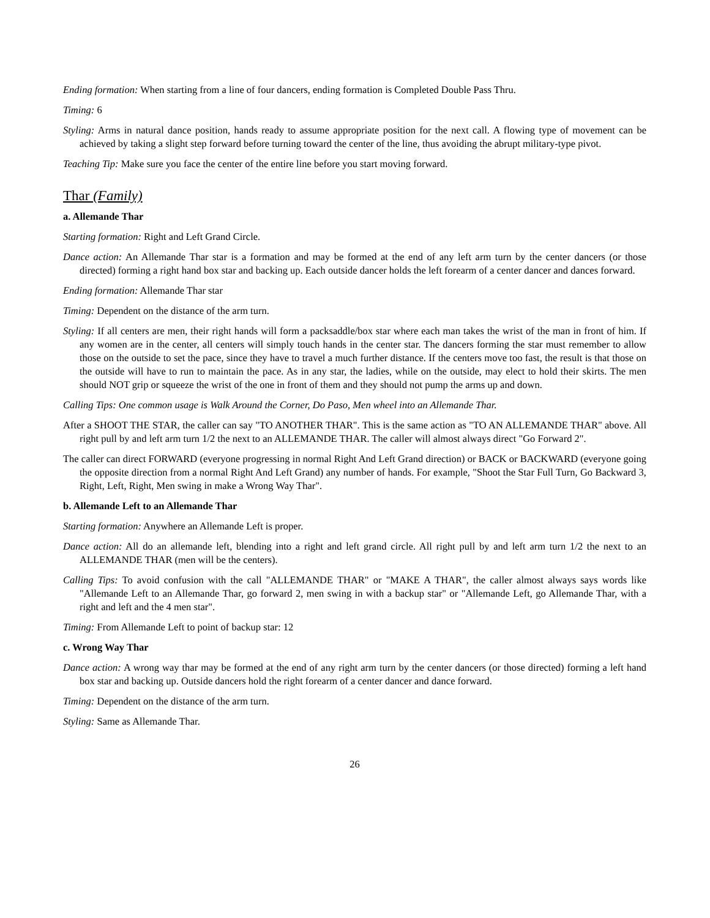Ending formation: When starting from a line of four dancers, ending formation is Completed Double Pass Thru.
Timing: 6
Styling: Arms in natural dance position, hands ready to assume appropriate position for the next call. A flowing type of movement can be achieved by taking a slight step forward before turning toward the center of the line, thus avoiding the abrupt military-type pivot.
Teaching Tip: Make sure you face the center of the entire line before you start moving forward.
Thar (Family)
a. Allemande Thar
Starting formation: Right and Left Grand Circle.
Dance action: An Allemande Thar star is a formation and may be formed at the end of any left arm turn by the center dancers (or those directed) forming a right hand box star and backing up. Each outside dancer holds the left forearm of a center dancer and dances forward.
Ending formation: Allemande Thar star
Timing: Dependent on the distance of the arm turn.
Styling: If all centers are men, their right hands will form a packsaddle/box star where each man takes the wrist of the man in front of him. If any women are in the center, all centers will simply touch hands in the center star. The dancers forming the star must remember to allow those on the outside to set the pace, since they have to travel a much further distance. If the centers move too fast, the result is that those on the outside will have to run to maintain the pace. As in any star, the ladies, while on the outside, may elect to hold their skirts. The men should NOT grip or squeeze the wrist of the one in front of them and they should not pump the arms up and down.
Calling Tips: One common usage is Walk Around the Corner, Do Paso, Men wheel into an Allemande Thar.
After a SHOOT THE STAR, the caller can say "TO ANOTHER THAR". This is the same action as "TO AN ALLEMANDE THAR" above. All right pull by and left arm turn 1/2 the next to an ALLEMANDE THAR. The caller will almost always direct "Go Forward 2".
The caller can direct FORWARD (everyone progressing in normal Right And Left Grand direction) or BACK or BACKWARD (everyone going the opposite direction from a normal Right And Left Grand) any number of hands. For example, "Shoot the Star Full Turn, Go Backward 3, Right, Left, Right, Men swing in make a Wrong Way Thar".
b. Allemande Left to an Allemande Thar
Starting formation: Anywhere an Allemande Left is proper.
Dance action: All do an allemande left, blending into a right and left grand circle. All right pull by and left arm turn 1/2 the next to an ALLEMANDE THAR (men will be the centers).
Calling Tips: To avoid confusion with the call "ALLEMANDE THAR" or "MAKE A THAR", the caller almost always says words like "Allemande Left to an Allemande Thar, go forward 2, men swing in with a backup star" or "Allemande Left, go Allemande Thar, with a right and left and the 4 men star".
Timing: From Allemande Left to point of backup star: 12
c. Wrong Way Thar
Dance action: A wrong way thar may be formed at the end of any right arm turn by the center dancers (or those directed) forming a left hand box star and backing up. Outside dancers hold the right forearm of a center dancer and dance forward.
Timing: Dependent on the distance of the arm turn.
Styling: Same as Allemande Thar.
26